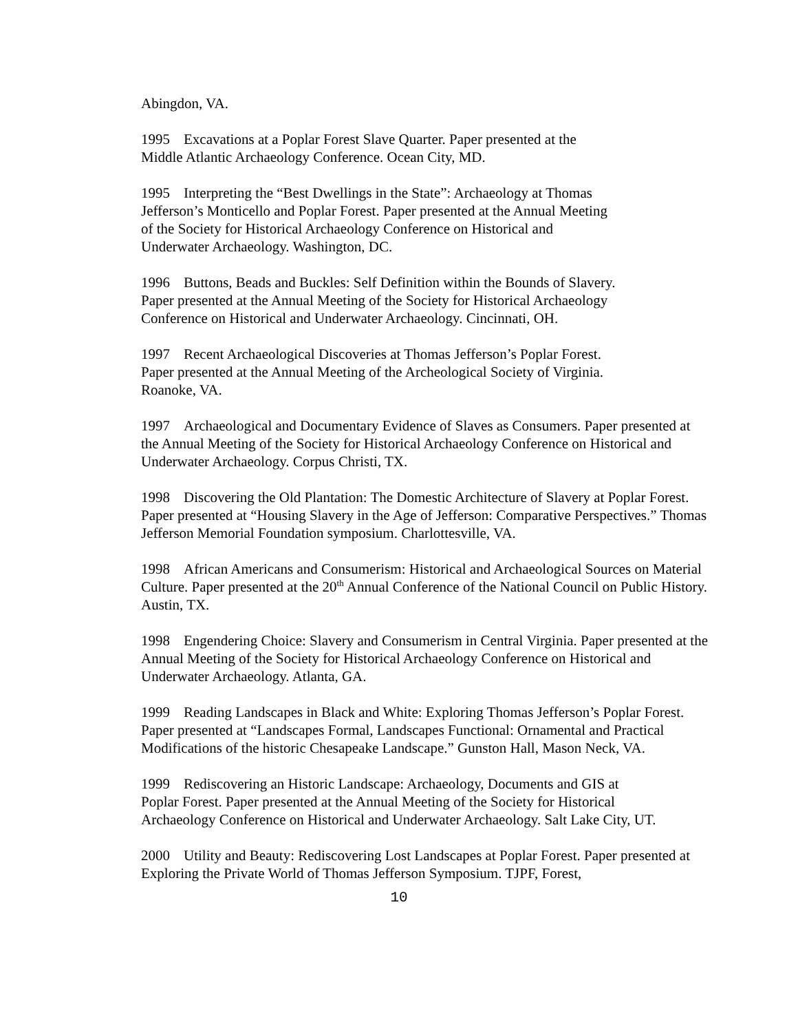Abingdon, VA.
1995 Excavations at a Poplar Forest Slave Quarter. Paper presented at the
Middle Atlantic Archaeology Conference. Ocean City, MD.
1995 Interpreting the “Best Dwellings in the State”: Archaeology at Thomas
Jefferson’s Monticello and Poplar Forest. Paper presented at the Annual Meeting
of the Society for Historical Archaeology Conference on Historical and
Underwater Archaeology. Washington, DC.
1996 Buttons, Beads and Buckles: Self Definition within the Bounds of Slavery.
Paper presented at the Annual Meeting of the Society for Historical Archaeology
Conference on Historical and Underwater Archaeology. Cincinnati, OH.
1997 Recent Archaeological Discoveries at Thomas Jefferson’s Poplar Forest.
Paper presented at the Annual Meeting of the Archeological Society of Virginia.
Roanoke, VA.
1997 Archaeological and Documentary Evidence of Slaves as Consumers. Paper presented at the Annual Meeting of the Society for Historical Archaeology Conference on Historical and Underwater Archaeology. Corpus Christi, TX.
1998 Discovering the Old Plantation: The Domestic Architecture of Slavery at Poplar Forest. Paper presented at “Housing Slavery in the Age of Jefferson: Comparative Perspectives.” Thomas Jefferson Memorial Foundation symposium. Charlottesville, VA.
1998 African Americans and Consumerism: Historical and Archaeological Sources on Material Culture. Paper presented at the 20<sup>th</sup> Annual Conference of the National Council on Public History. Austin, TX.
1998 Engendering Choice: Slavery and Consumerism in Central Virginia. Paper presented at the Annual Meeting of the Society for Historical Archaeology Conference on Historical and Underwater Archaeology. Atlanta, GA.
1999 Reading Landscapes in Black and White: Exploring Thomas Jefferson’s Poplar Forest. Paper presented at “Landscapes Formal, Landscapes Functional: Ornamental and Practical Modifications of the historic Chesapeake Landscape.” Gunston Hall, Mason Neck, VA.
1999 Rediscovering an Historic Landscape: Archaeology, Documents and GIS at
Poplar Forest. Paper presented at the Annual Meeting of the Society for Historical
Archaeology Conference on Historical and Underwater Archaeology. Salt Lake City, UT.
2000 Utility and Beauty: Rediscovering Lost Landscapes at Poplar Forest. Paper presented at Exploring the Private World of Thomas Jefferson Symposium. TJPF, Forest,
10